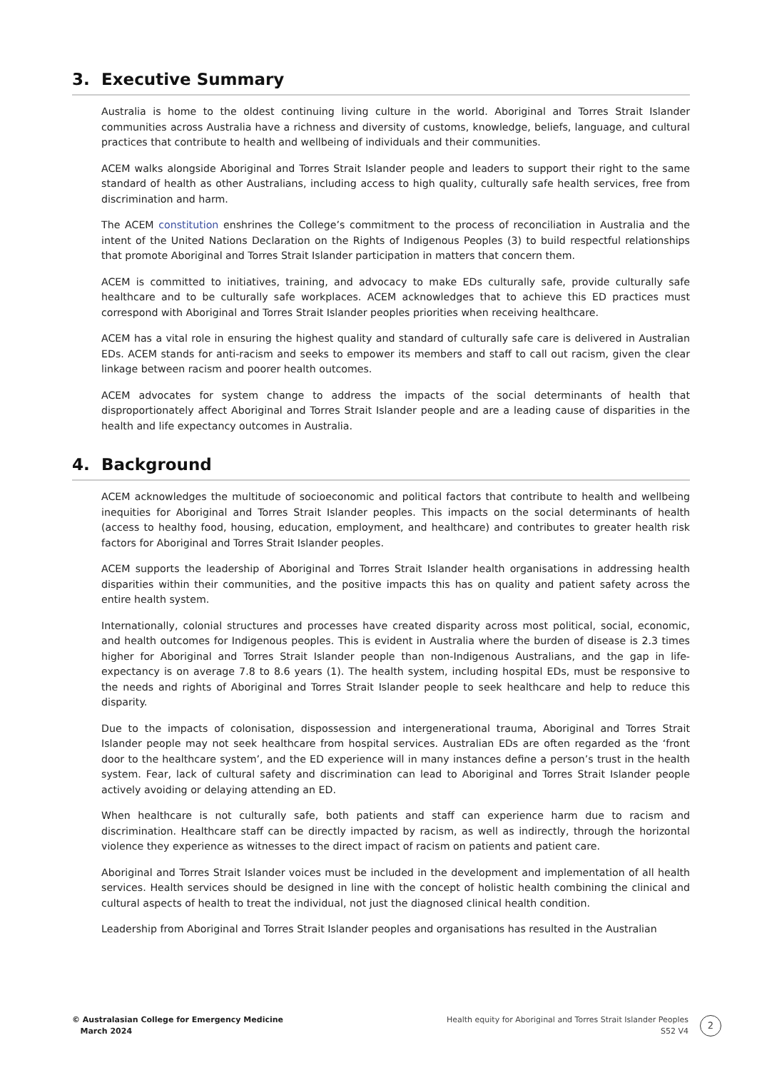3. Executive Summary
Australia is home to the oldest continuing living culture in the world. Aboriginal and Torres Strait Islander communities across Australia have a richness and diversity of customs, knowledge, beliefs, language, and cultural practices that contribute to health and wellbeing of individuals and their communities.
ACEM walks alongside Aboriginal and Torres Strait Islander people and leaders to support their right to the same standard of health as other Australians, including access to high quality, culturally safe health services, free from discrimination and harm.
The ACEM constitution enshrines the College’s commitment to the process of reconciliation in Australia and the intent of the United Nations Declaration on the Rights of Indigenous Peoples (3) to build respectful relationships that promote Aboriginal and Torres Strait Islander participation in matters that concern them.
ACEM is committed to initiatives, training, and advocacy to make EDs culturally safe, provide culturally safe healthcare and to be culturally safe workplaces. ACEM acknowledges that to achieve this ED practices must correspond with Aboriginal and Torres Strait Islander peoples priorities when receiving healthcare.
ACEM has a vital role in ensuring the highest quality and standard of culturally safe care is delivered in Australian EDs. ACEM stands for anti-racism and seeks to empower its members and staff to call out racism, given the clear linkage between racism and poorer health outcomes.
ACEM advocates for system change to address the impacts of the social determinants of health that disproportionately affect Aboriginal and Torres Strait Islander people and are a leading cause of disparities in the health and life expectancy outcomes in Australia.
4. Background
ACEM acknowledges the multitude of socioeconomic and political factors that contribute to health and wellbeing inequities for Aboriginal and Torres Strait Islander peoples. This impacts on the social determinants of health (access to healthy food, housing, education, employment, and healthcare) and contributes to greater health risk factors for Aboriginal and Torres Strait Islander peoples.
ACEM supports the leadership of Aboriginal and Torres Strait Islander health organisations in addressing health disparities within their communities, and the positive impacts this has on quality and patient safety across the entire health system.
Internationally, colonial structures and processes have created disparity across most political, social, economic, and health outcomes for Indigenous peoples. This is evident in Australia where the burden of disease is 2.3 times higher for Aboriginal and Torres Strait Islander people than non-Indigenous Australians, and the gap in life-expectancy is on average 7.8 to 8.6 years (1). The health system, including hospital EDs, must be responsive to the needs and rights of Aboriginal and Torres Strait Islander people to seek healthcare and help to reduce this disparity.
Due to the impacts of colonisation, dispossession and intergenerational trauma, Aboriginal and Torres Strait Islander people may not seek healthcare from hospital services. Australian EDs are often regarded as the ‘front door to the healthcare system’, and the ED experience will in many instances define a person’s trust in the health system. Fear, lack of cultural safety and discrimination can lead to Aboriginal and Torres Strait Islander people actively avoiding or delaying attending an ED.
When healthcare is not culturally safe, both patients and staff can experience harm due to racism and discrimination. Healthcare staff can be directly impacted by racism, as well as indirectly, through the horizontal violence they experience as witnesses to the direct impact of racism on patients and patient care.
Aboriginal and Torres Strait Islander voices must be included in the development and implementation of all health services. Health services should be designed in line with the concept of holistic health combining the clinical and cultural aspects of health to treat the individual, not just the diagnosed clinical health condition.
Leadership from Aboriginal and Torres Strait Islander peoples and organisations has resulted in the Australian
© Australasian College for Emergency Medicine
March 2024
Health equity for Aboriginal and Torres Strait Islander Peoples
S52 V4
2